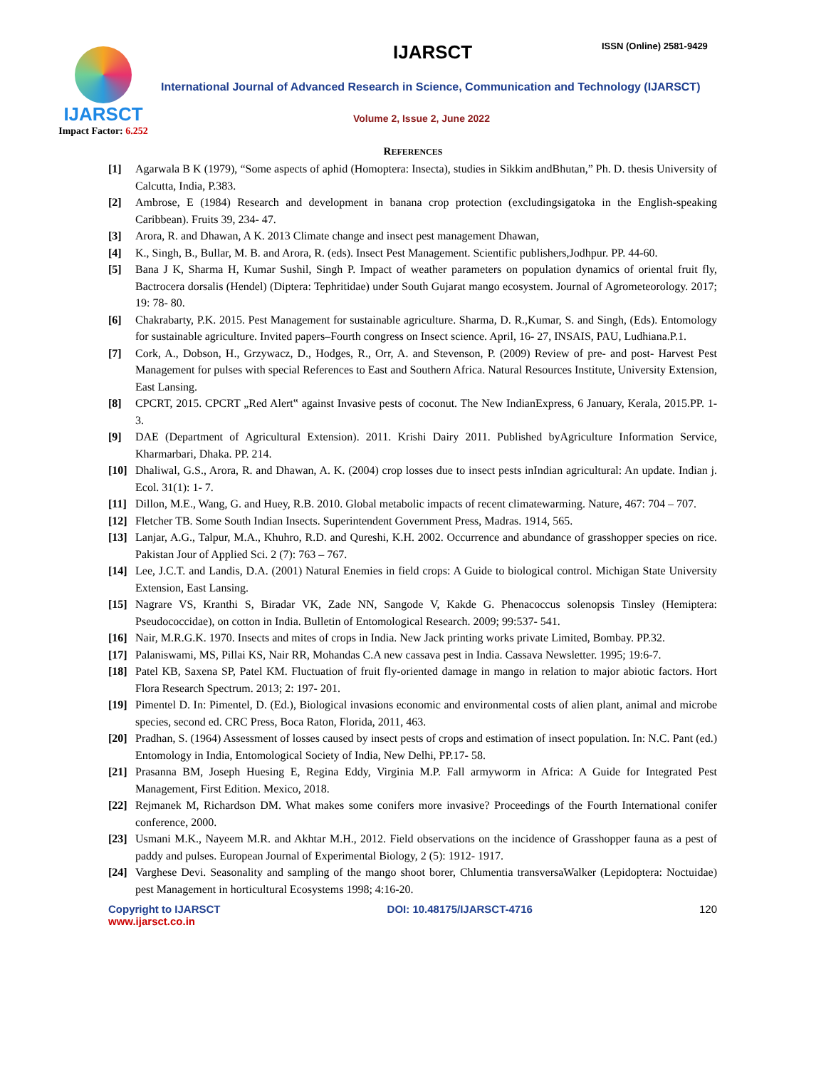IJARSCT
Impact Factor: 6.252
IJARSCT ISSN (Online) 2581-9429
International Journal of Advanced Research in Science, Communication and Technology (IJARSCT)
Volume 2, Issue 2, June 2022
REFERENCES
[1] Agarwala B K (1979), “Some aspects of aphid (Homoptera: Insecta), studies in Sikkim andBhutan,” Ph. D. thesis University of Calcutta, India, P.383.
[2] Ambrose, E (1984) Research and development in banana crop protection (excludingsigatoka in the English-speaking Caribbean). Fruits 39, 234- 47.
[3] Arora, R. and Dhawan, A K. 2013 Climate change and insect pest management Dhawan,
[4] K., Singh, B., Bullar, M. B. and Arora, R. (eds). Insect Pest Management. Scientific publishers,Jodhpur. PP. 44-60.
[5] Bana J K, Sharma H, Kumar Sushil, Singh P. Impact of weather parameters on population dynamics of oriental fruit fly, Bactrocera dorsalis (Hendel) (Diptera: Tephritidae) under South Gujarat mango ecosystem. Journal of Agrometeorology. 2017; 19: 78- 80.
[6] Chakrabarty, P.K. 2015. Pest Management for sustainable agriculture. Sharma, D. R.,Kumar, S. and Singh, (Eds). Entomology for sustainable agriculture. Invited papers–Fourth congress on Insect science. April, 16- 27, INSAIS, PAU, Ludhiana.P.1.
[7] Cork, A., Dobson, H., Grzywacz, D., Hodges, R., Orr, A. and Stevenson, P. (2009) Review of pre- and post- Harvest Pest Management for pulses with special References to East and Southern Africa. Natural Resources Institute, University Extension, East Lansing.
[8] CPCRT, 2015. CPCRT „Red Alert‟ against Invasive pests of coconut. The New IndianExpress, 6 January, Kerala, 2015.PP. 1- 3.
[9] DAE (Department of Agricultural Extension). 2011. Krishi Dairy 2011. Published byAgriculture Information Service, Kharmarbari, Dhaka. PP. 214.
[10] Dhaliwal, G.S., Arora, R. and Dhawan, A. K. (2004) crop losses due to insect pests inIndian agricultural: An update. Indian j. Ecol. 31(1): 1- 7.
[11] Dillon, M.E., Wang, G. and Huey, R.B. 2010. Global metabolic impacts of recent climatewarming. Nature, 467: 704 – 707.
[12] Fletcher TB. Some South Indian Insects. Superintendent Government Press, Madras. 1914, 565.
[13] Lanjar, A.G., Talpur, M.A., Khuhro, R.D. and Qureshi, K.H. 2002. Occurrence and abundance of grasshopper species on rice. Pakistan Jour of Applied Sci. 2 (7): 763 – 767.
[14] Lee, J.C.T. and Landis, D.A. (2001) Natural Enemies in field crops: A Guide to biological control. Michigan State University Extension, East Lansing.
[15] Nagrare VS, Kranthi S, Biradar VK, Zade NN, Sangode V, Kakde G. Phenacoccus solenopsis Tinsley (Hemiptera: Pseudococcidae), on cotton in India. Bulletin of Entomological Research. 2009; 99:537- 541.
[16] Nair, M.R.G.K. 1970. Insects and mites of crops in India. New Jack printing works private Limited, Bombay. PP.32.
[17] Palaniswami, MS, Pillai KS, Nair RR, Mohandas C.A new cassava pest in India. Cassava Newsletter. 1995; 19:6-7.
[18] Patel KB, Saxena SP, Patel KM. Fluctuation of fruit fly-oriented damage in mango in relation to major abiotic factors. Hort Flora Research Spectrum. 2013; 2: 197- 201.
[19] Pimentel D. In: Pimentel, D. (Ed.), Biological invasions economic and environmental costs of alien plant, animal and microbe species, second ed. CRC Press, Boca Raton, Florida, 2011, 463.
[20] Pradhan, S. (1964) Assessment of losses caused by insect pests of crops and estimation of insect population. In: N.C. Pant (ed.) Entomology in India, Entomological Society of India, New Delhi, PP.17- 58.
[21] Prasanna BM, Joseph Huesing E, Regina Eddy, Virginia M.P. Fall armyworm in Africa: A Guide for Integrated Pest Management, First Edition. Mexico, 2018.
[22] Rejmanek M, Richardson DM. What makes some conifers more invasive? Proceedings of the Fourth International conifer conference, 2000.
[23] Usmani M.K., Nayeem M.R. and Akhtar M.H., 2012. Field observations on the incidence of Grasshopper fauna as a pest of paddy and pulses. European Journal of Experimental Biology, 2 (5): 1912- 1917.
[24] Varghese Devi. Seasonality and sampling of the mango shoot borer, Chlumentia transversaWalker (Lepidoptera: Noctuidae) pest Management in horticultural Ecosystems 1998; 4:16-20.
Copyright to IJARSCT
www.ijarsct.co.in
DOI: 10.48175/IJARSCT-4716 120